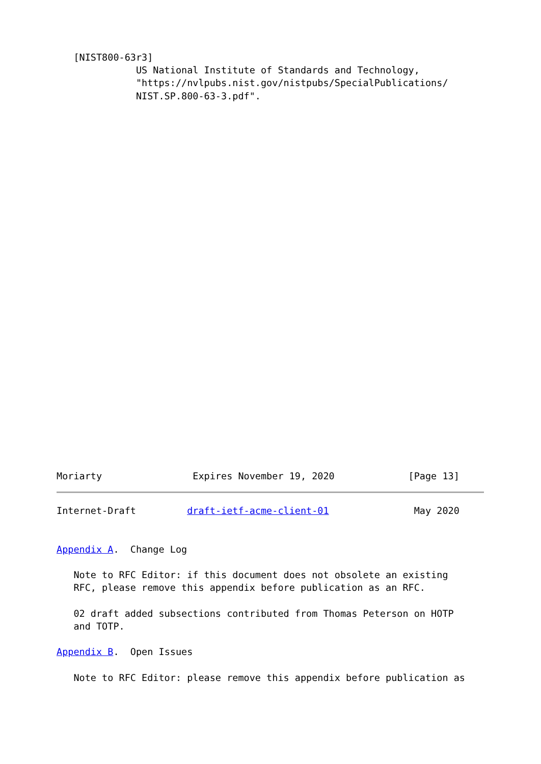[NIST800-63r3]
              US National Institute of Standards and Technology,
              "https://nvlpubs.nist.gov/nistpubs/SpecialPublications/
              NIST.SP.800-63-3.pdf".
Moriarty                Expires November 19, 2020             [Page 13]
Internet-Draft         draft-ietf-acme-client-01               May 2020


Appendix A.  Change Log

   Note to RFC Editor: if this document does not obsolete an existing
   RFC, please remove this appendix before publication as an RFC.

   02 draft added subsections contributed from Thomas Peterson on HOTP
   and TOTP.

Appendix B.  Open Issues

   Note to RFC Editor: please remove this appendix before publication as